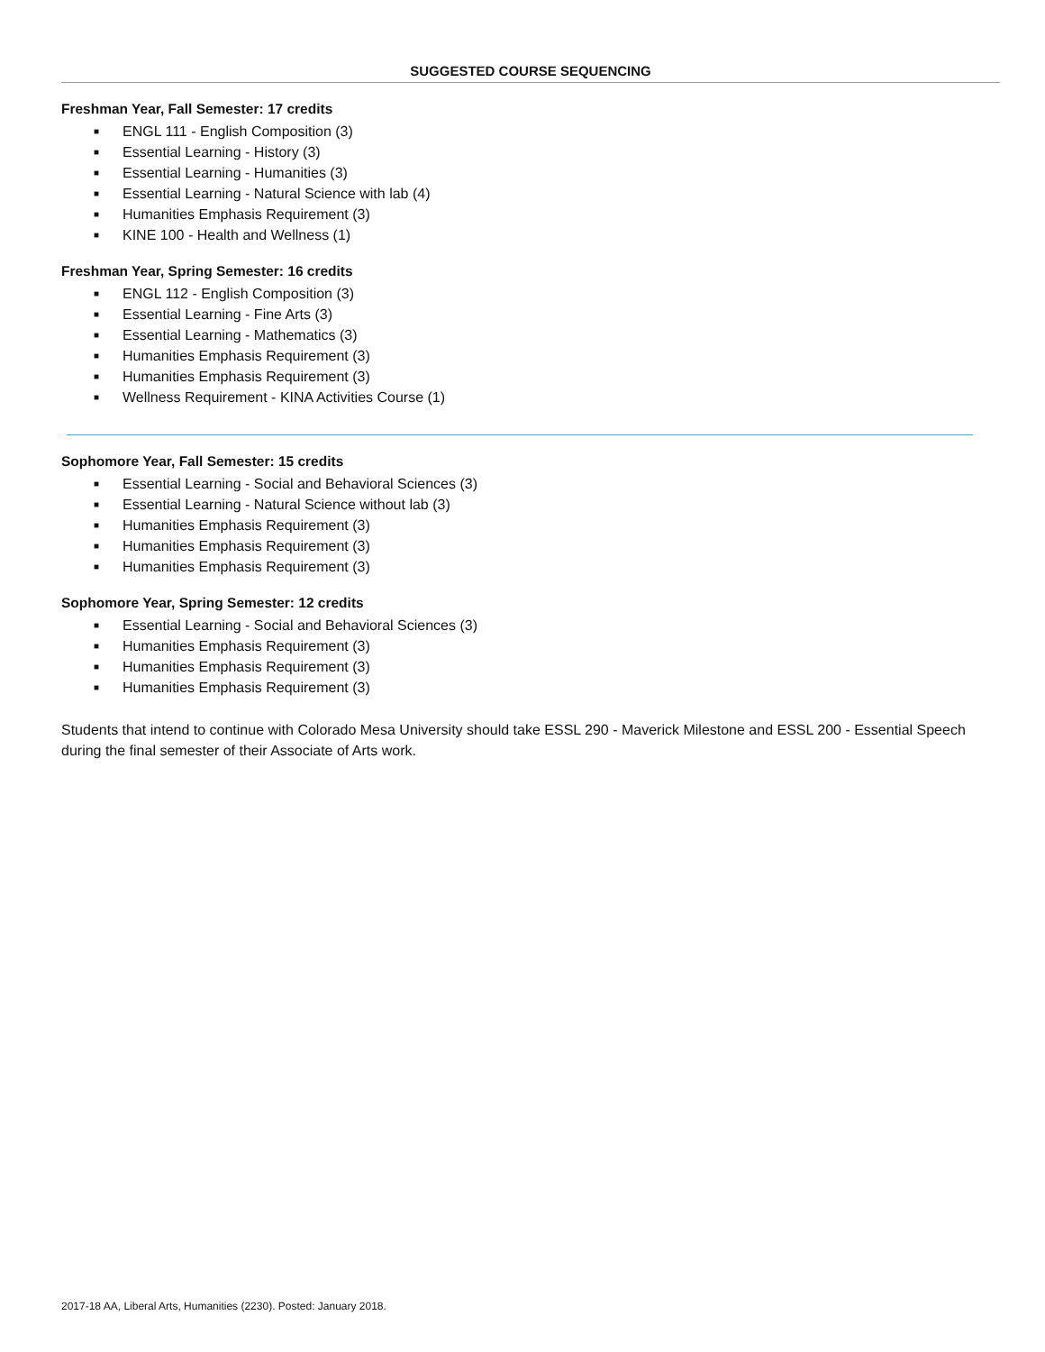SUGGESTED COURSE SEQUENCING
Freshman Year, Fall Semester: 17 credits
■ ENGL 111 - English Composition (3)
■ Essential Learning - History (3)
■ Essential Learning - Humanities (3)
■ Essential Learning - Natural Science with lab (4)
■ Humanities Emphasis Requirement (3)
■ KINE 100 - Health and Wellness (1)
Freshman Year, Spring Semester: 16 credits
■ ENGL 112 - English Composition (3)
■ Essential Learning - Fine Arts (3)
■ Essential Learning - Mathematics (3)
■ Humanities Emphasis Requirement (3)
■ Humanities Emphasis Requirement (3)
■ Wellness Requirement - KINA Activities Course (1)
Sophomore Year, Fall Semester: 15 credits
■ Essential Learning - Social and Behavioral Sciences (3)
■ Essential Learning - Natural Science without lab (3)
■ Humanities Emphasis Requirement (3)
■ Humanities Emphasis Requirement (3)
■ Humanities Emphasis Requirement (3)
Sophomore Year, Spring Semester: 12 credits
■ Essential Learning - Social and Behavioral Sciences (3)
■ Humanities Emphasis Requirement (3)
■ Humanities Emphasis Requirement (3)
■ Humanities Emphasis Requirement (3)
Students that intend to continue with Colorado Mesa University should take ESSL 290 - Maverick Milestone and ESSL 200 - Essential Speech during the final semester of their Associate of Arts work.
2017-18 AA, Liberal Arts, Humanities (2230). Posted: January 2018.